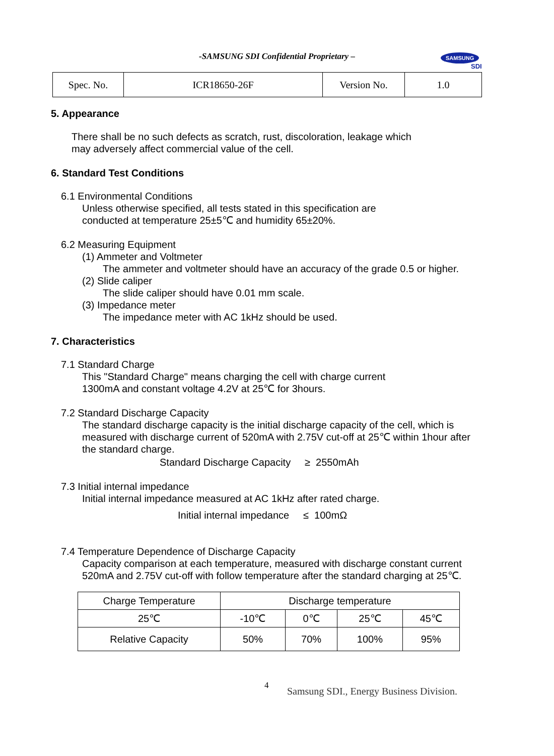-SAMSUNG SDI Confidential Proprietary –
SAMSUNG
SDI
| Spec. No. | ICR18650-26F | Version No. | 1.0 |
5. Appearance
There shall be no such defects as scratch, rust, discoloration, leakage which
may adversely affect commercial value of the cell.
6. Standard Test Conditions
6.1 Environmental Conditions
Unless otherwise specified, all tests stated in this specification are
conducted at temperature 25±5℃ and humidity 65±20%.
6.2 Measuring Equipment
(1) Ammeter and Voltmeter
The ammeter and voltmeter should have an accuracy of the grade 0.5 or higher.
(2) Slide caliper
The slide caliper should have 0.01 mm scale.
(3) Impedance meter
The impedance meter with AC 1kHz should be used.
7. Characteristics
7.1 Standard Charge
This "Standard Charge" means charging the cell with charge current
1300mA and constant voltage 4.2V at 25℃ for 3hours.
7.2 Standard Discharge Capacity
The standard discharge capacity is the initial discharge capacity of the cell, which is measured with discharge current of 520mA with 2.75V cut-off at 25℃ within 1hour after the standard charge.
Standard Discharge Capacity ≥ 2550mAh
7.3 Initial internal impedance
Initial internal impedance measured at AC 1kHz after rated charge.
Initial internal impedance ≤ 100mΩ
7.4 Temperature Dependence of Discharge Capacity
Capacity comparison at each temperature, measured with discharge constant current 520mA and 2.75V cut-off with follow temperature after the standard charging at 25℃.
| Charge Temperature | Discharge temperature | | | |
| 25℃ | -10℃ | 0℃ | 25℃ | 45℃ |
| Relative Capacity | 50% | 70% | 100% | 95% |
4
Samsung SDI., Energy Business Division.